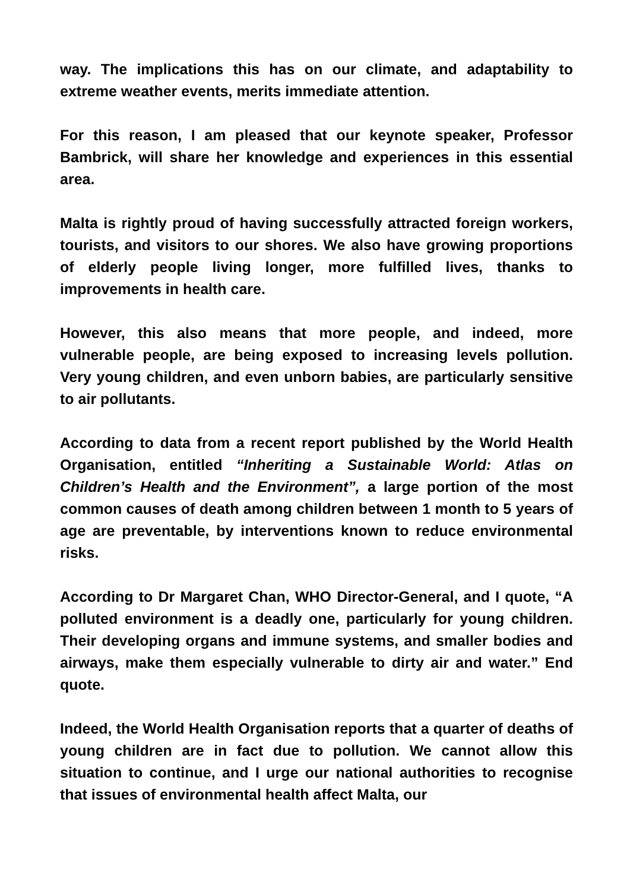way. The implications this has on our climate, and adaptability to extreme weather events, merits immediate attention.
For this reason, I am pleased that our keynote speaker, Professor Bambrick, will share her knowledge and experiences in this essential area.
Malta is rightly proud of having successfully attracted foreign workers, tourists, and visitors to our shores. We also have growing proportions of elderly people living longer, more fulfilled lives, thanks to improvements in health care.
However, this also means that more people, and indeed, more vulnerable people, are being exposed to increasing levels pollution. Very young children, and even unborn babies, are particularly sensitive to air pollutants.
According to data from a recent report published by the World Health Organisation, entitled “Inheriting a Sustainable World: Atlas on Children’s Health and the Environment”, a large portion of the most common causes of death among children between 1 month to 5 years of age are preventable, by interventions known to reduce environmental risks.
According to Dr Margaret Chan, WHO Director-General, and I quote, “A polluted environment is a deadly one, particularly for young children. Their developing organs and immune systems, and smaller bodies and airways, make them especially vulnerable to dirty air and water.” End quote.
Indeed, the World Health Organisation reports that a quarter of deaths of young children are in fact due to pollution. We cannot allow this situation to continue, and I urge our national authorities to recognise that issues of environmental health affect Malta, our